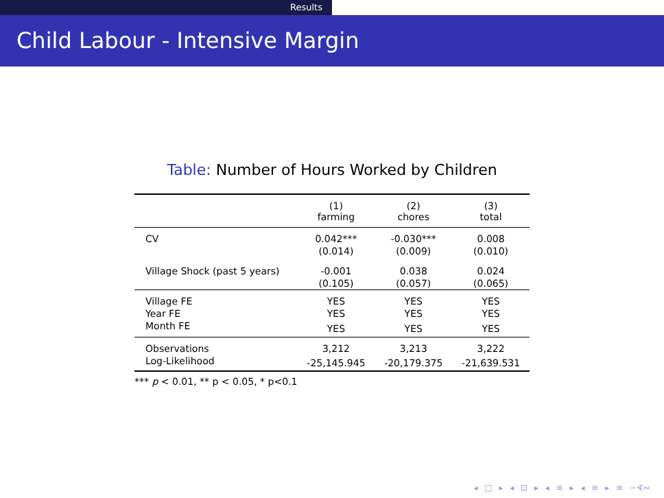Results
Child Labour - Intensive Margin
Table: Number of Hours Worked by Children
| | (1) farming | (2) chores | (3) total |
| --- | --- | --- | --- |
| CV | 0.042*** | -0.030*** | 0.008 |
| | (0.014) | (0.009) | (0.010) |
| Village Shock (past 5 years) | -0.001 | 0.038 | 0.024 |
| | (0.105) | (0.057) | (0.065) |
| Village FE | YES | YES | YES |
| Year FE | YES | YES | YES |
| Month FE | YES | YES | YES |
| Observations | 3,212 | 3,213 | 3,222 |
| Log-Likelihood | -25,145.945 | -20,179.375 | -21,639.531 |
*** p < 0.01, ** p < 0.05, * p<0.1
◂ □ ▸ ◂ ⊡ ▸ ◂ ≡ ▸ ◂ ≡ ▸ ≡ ∽∢∾